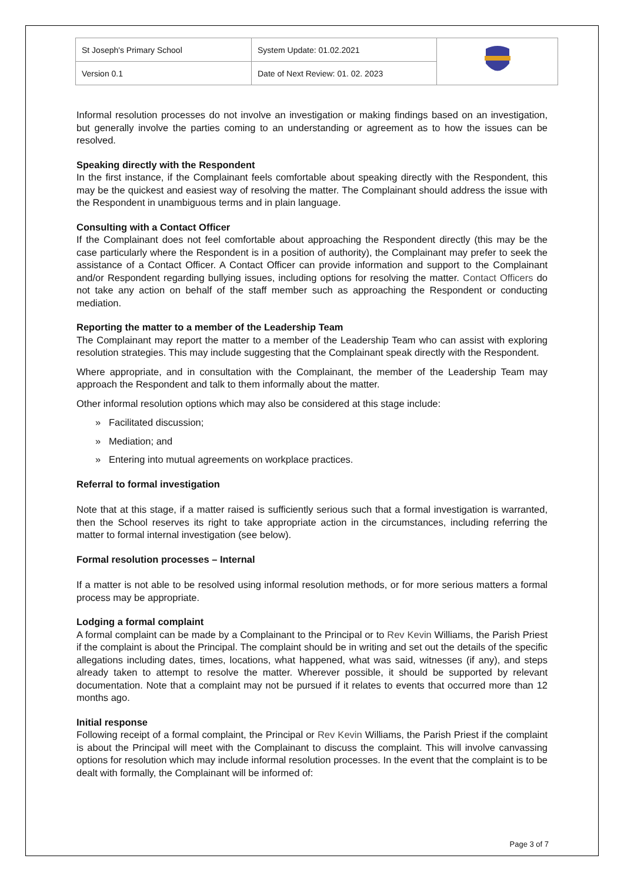| St Joseph's Primary School | System Update: 01.02.2021 | |
| Version 0.1 | Date of Next Review: 01. 02. 2023 | |
Informal resolution processes do not involve an investigation or making findings based on an investigation, but generally involve the parties coming to an understanding or agreement as to how the issues can be resolved.
Speaking directly with the Respondent
In the first instance, if the Complainant feels comfortable about speaking directly with the Respondent, this may be the quickest and easiest way of resolving the matter. The Complainant should address the issue with the Respondent in unambiguous terms and in plain language.
Consulting with a Contact Officer
If the Complainant does not feel comfortable about approaching the Respondent directly (this may be the case particularly where the Respondent is in a position of authority), the Complainant may prefer to seek the assistance of a Contact Officer. A Contact Officer can provide information and support to the Complainant and/or Respondent regarding bullying issues, including options for resolving the matter. Contact Officers do not take any action on behalf of the staff member such as approaching the Respondent or conducting mediation.
Reporting the matter to a member of the Leadership Team
The Complainant may report the matter to a member of the Leadership Team who can assist with exploring resolution strategies. This may include suggesting that the Complainant speak directly with the Respondent.
Where appropriate, and in consultation with the Complainant, the member of the Leadership Team may approach the Respondent and talk to them informally about the matter.
Other informal resolution options which may also be considered at this stage include:
» Facilitated discussion;
» Mediation; and
» Entering into mutual agreements on workplace practices.
Referral to formal investigation
Note that at this stage, if a matter raised is sufficiently serious such that a formal investigation is warranted, then the School reserves its right to take appropriate action in the circumstances, including referring the matter to formal internal investigation (see below).
Formal resolution processes – Internal
If a matter is not able to be resolved using informal resolution methods, or for more serious matters a formal process may be appropriate.
Lodging a formal complaint
A formal complaint can be made by a Complainant to the Principal or to Rev Kevin Williams, the Parish Priest if the complaint is about the Principal. The complaint should be in writing and set out the details of the specific allegations including dates, times, locations, what happened, what was said, witnesses (if any), and steps already taken to attempt to resolve the matter. Wherever possible, it should be supported by relevant documentation. Note that a complaint may not be pursued if it relates to events that occurred more than 12 months ago.
Initial response
Following receipt of a formal complaint, the Principal or Rev Kevin Williams, the Parish Priest if the complaint is about the Principal will meet with the Complainant to discuss the complaint. This will involve canvassing options for resolution which may include informal resolution processes. In the event that the complaint is to be dealt with formally, the Complainant will be informed of:
Page 3 of 7